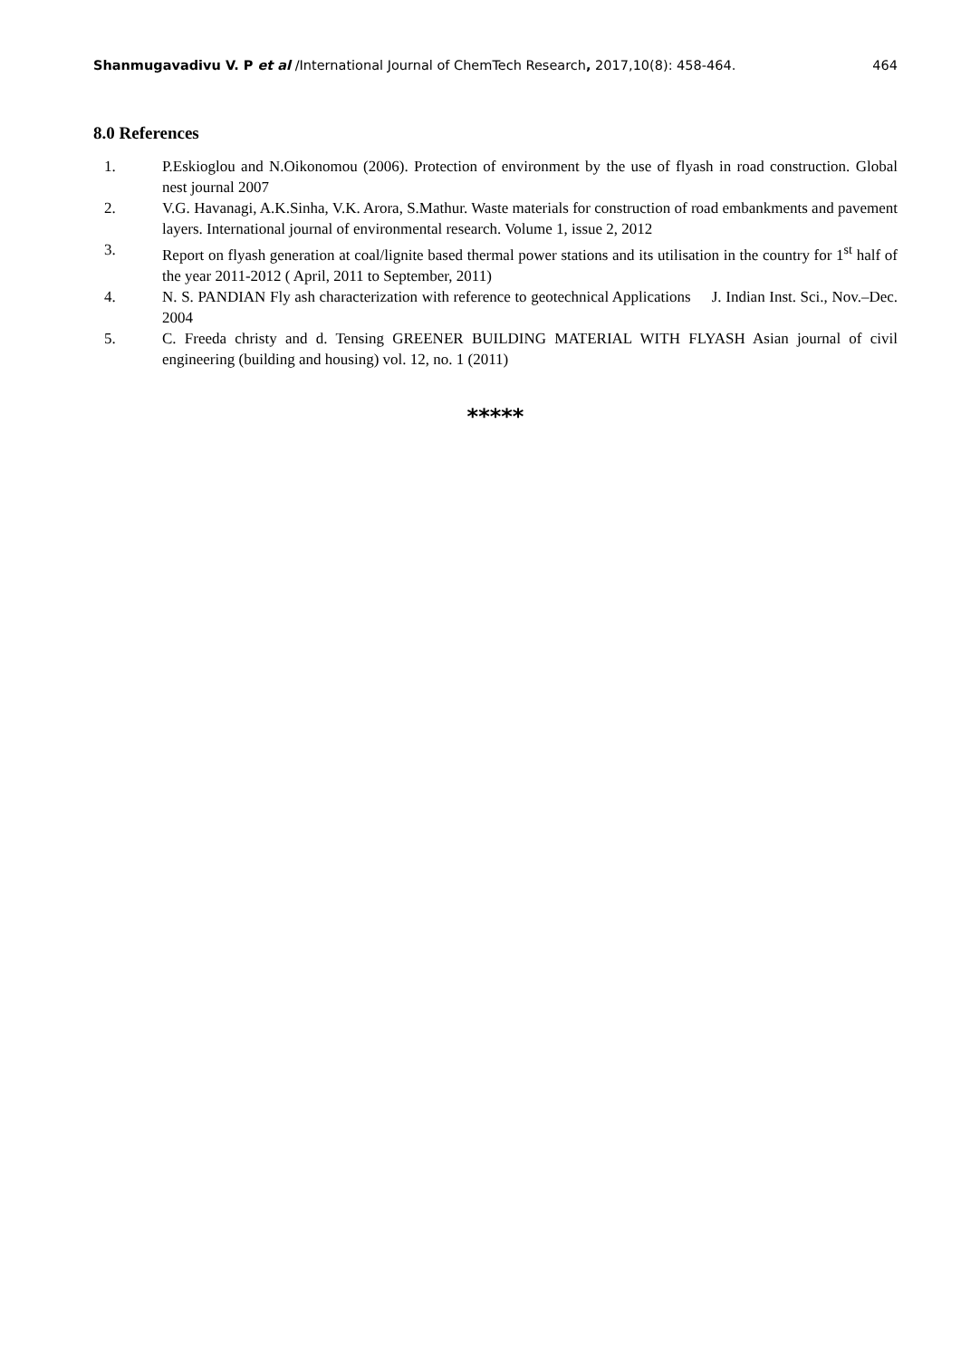Shanmugavadivu V. P et al /International Journal of ChemTech Research, 2017,10(8): 458-464. 464
8.0 References
1. P.Eskioglou and N.Oikonomou (2006). Protection of environment by the use of flyash in road construction. Global nest journal 2007
2. V.G. Havanagi, A.K.Sinha, V.K. Arora, S.Mathur. Waste materials for construction of road embankments and pavement layers. International journal of environmental research. Volume 1, issue 2, 2012
3. Report on flyash generation at coal/lignite based thermal power stations and its utilisation in the country for 1<sup>st</sup> half of the year 2011-2012 ( April, 2011 to September, 2011)
4. N. S. PANDIAN Fly ash characterization with reference to geotechnical Applications J. Indian Inst. Sci., Nov.–Dec. 2004
5. C. Freeda christy and d. Tensing GREENER BUILDING MATERIAL WITH FLYASH Asian journal of civil engineering (building and housing) vol. 12, no. 1 (2011)
*****